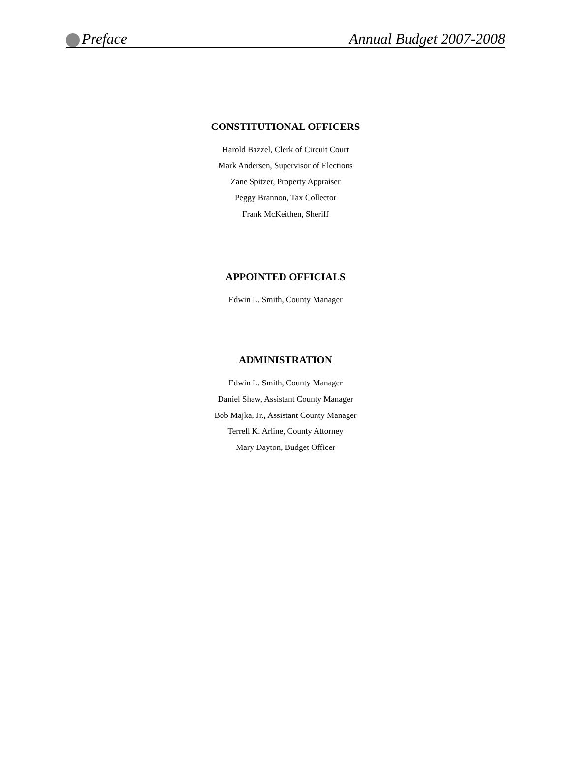Preface Annual Budget 2007-2008
CONSTITUTIONAL OFFICERS
Harold Bazzel, Clerk of Circuit Court
Mark Andersen, Supervisor of Elections
Zane Spitzer, Property Appraiser
Peggy Brannon, Tax Collector
Frank McKeithen, Sheriff
APPOINTED OFFICIALS
Edwin L. Smith, County Manager
ADMINISTRATION
Edwin L. Smith, County Manager
Daniel Shaw, Assistant County Manager
Bob Majka, Jr., Assistant County Manager
Terrell K. Arline, County Attorney
Mary Dayton, Budget Officer